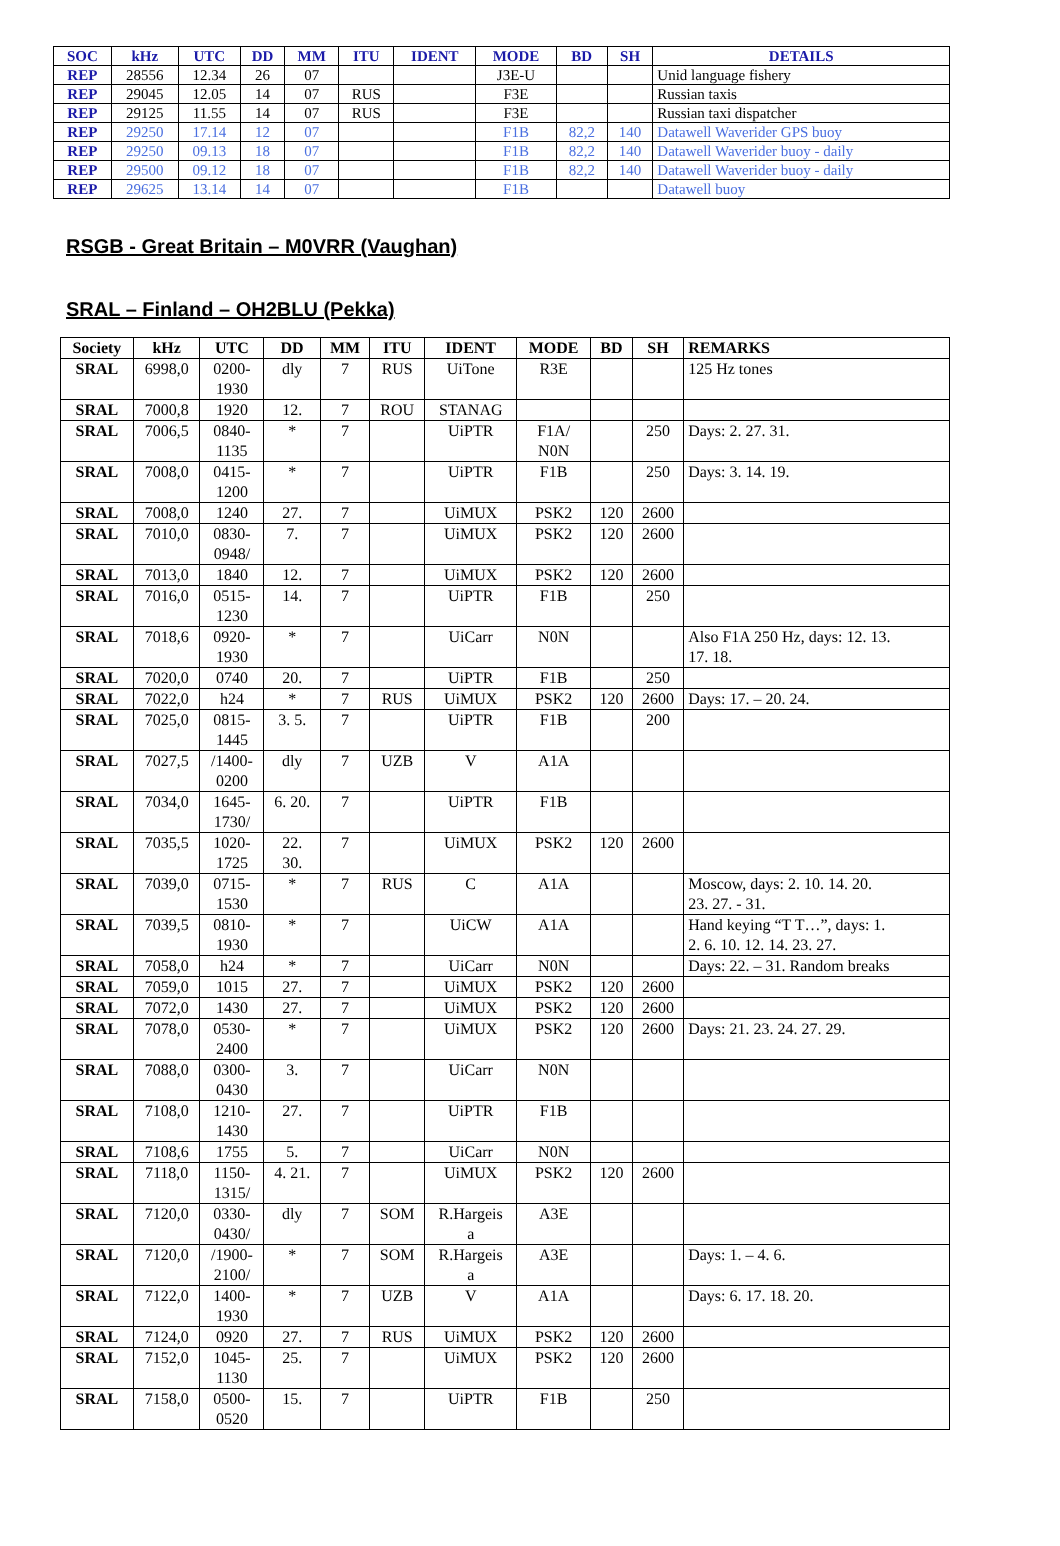| SOC | kHz | UTC | DD | MM | ITU | IDENT | MODE | BD | SH | DETAILS |
| --- | --- | --- | --- | --- | --- | --- | --- | --- | --- | --- |
| REP | 28556 | 12.34 | 26 | 07 | | | J3E-U | | | Unid language fishery |
| REP | 29045 | 12.05 | 14 | 07 | RUS | | F3E | | | Russian taxis |
| REP | 29125 | 11.55 | 14 | 07 | RUS | | F3E | | | Russian taxi dispatcher |
| REP | 29250 | 17.14 | 12 | 07 | | | F1B | 82,2 | 140 | Datawell Waverider GPS buoy |
| REP | 29250 | 09.13 | 18 | 07 | | | F1B | 82,2 | 140 | Datawell Waverider buoy - daily |
| REP | 29500 | 09.12 | 18 | 07 | | | F1B | 82,2 | 140 | Datawell Waverider buoy - daily |
| REP | 29625 | 13.14 | 14 | 07 | | | F1B | | | Datawell buoy |
RSGB - Great Britain – M0VRR (Vaughan)
SRAL – Finland – OH2BLU (Pekka)
| Society | kHz | UTC | DD | MM | ITU | IDENT | MODE | BD | SH | REMARKS |
| --- | --- | --- | --- | --- | --- | --- | --- | --- | --- | --- |
| SRAL | 6998,0 | 0200- 1930 | dly | 7 | RUS | UiTone | R3E | | | 125 Hz tones |
| SRAL | 7000,8 | 1920 | 12. | 7 | ROU | STANAG | | | | |
| SRAL | 7006,5 | 0840- 1135 | * | 7 | | UiPTR | F1A/ N0N | | 250 | Days: 2. 27. 31. |
| SRAL | 7008,0 | 0415- 1200 | * | 7 | | UiPTR | F1B | | 250 | Days: 3. 14. 19. |
| SRAL | 7008,0 | 1240 | 27. | 7 | | UiMUX | PSK2 | 120 | 2600 | |
| SRAL | 7010,0 | 0830- 0948/ | 7. | 7 | | UiMUX | PSK2 | 120 | 2600 | |
| SRAL | 7013,0 | 1840 | 12. | 7 | | UiMUX | PSK2 | 120 | 2600 | |
| SRAL | 7016,0 | 0515- 1230 | 14. | 7 | | UiPTR | F1B | | 250 | |
| SRAL | 7018,6 | 0920- 1930 | * | 7 | | UiCarr | N0N | | | Also F1A 250 Hz, days: 12. 13. 17. 18. |
| SRAL | 7020,0 | 0740 | 20. | 7 | | UiPTR | F1B | | 250 | |
| SRAL | 7022,0 | h24 | * | 7 | RUS | UiMUX | PSK2 | 120 | 2600 | Days: 17. – 20. 24. |
| SRAL | 7025,0 | 0815- 1445 | 3. 5. | 7 | | UiPTR | F1B | | 200 | |
| SRAL | 7027,5 | /1400- 0200 | dly | 7 | UZB | V | A1A | | | |
| SRAL | 7034,0 | 1645- 1730/ | 6. 20. | 7 | | UiPTR | F1B | | | |
| SRAL | 7035,5 | 1020- 1725 | 22. 30. | 7 | | UiMUX | PSK2 | 120 | 2600 | |
| SRAL | 7039,0 | 0715- 1530 | * | 7 | RUS | C | A1A | | | Moscow, days: 2. 10. 14. 20. 23. 27. - 31. |
| SRAL | 7039,5 | 0810- 1930 | * | 7 | | UiCW | A1A | | | Hand keying “T T…”, days: 1. 2. 6. 10. 12. 14. 23. 27. |
| SRAL | 7058,0 | h24 | * | 7 | | UiCarr | N0N | | | Days: 22. – 31. Random breaks |
| SRAL | 7059,0 | 1015 | 27. | 7 | | UiMUX | PSK2 | 120 | 2600 | |
| SRAL | 7072,0 | 1430 | 27. | 7 | | UiMUX | PSK2 | 120 | 2600 | |
| SRAL | 7078,0 | 0530- 2400 | * | 7 | | UiMUX | PSK2 | 120 | 2600 | Days: 21. 23. 24. 27. 29. |
| SRAL | 7088,0 | 0300- 0430 | 3. | 7 | | UiCarr | N0N | | | |
| SRAL | 7108,0 | 1210- 1430 | 27. | 7 | | UiPTR | F1B | | | |
| SRAL | 7108,6 | 1755 | 5. | 7 | | UiCarr | N0N | | | |
| SRAL | 7118,0 | 1150- 1315/ | 4. 21. | 7 | | UiMUX | PSK2 | 120 | 2600 | |
| SRAL | 7120,0 | 0330- 0430/ | dly | 7 | SOM | R.Hargeis a | A3E | | | |
| SRAL | 7120,0 | /1900- 2100/ | * | 7 | SOM | R.Hargeis a | A3E | | | Days: 1. – 4. 6. |
| SRAL | 7122,0 | 1400- 1930 | * | 7 | UZB | V | A1A | | | Days: 6. 17. 18. 20. |
| SRAL | 7124,0 | 0920 | 27. | 7 | RUS | UiMUX | PSK2 | 120 | 2600 | |
| SRAL | 7152,0 | 1045- 1130 | 25. | 7 | | UiMUX | PSK2 | 120 | 2600 | |
| SRAL | 7158,0 | 0500- 0520 | 15. | 7 | | UiPTR | F1B | | 250 | |